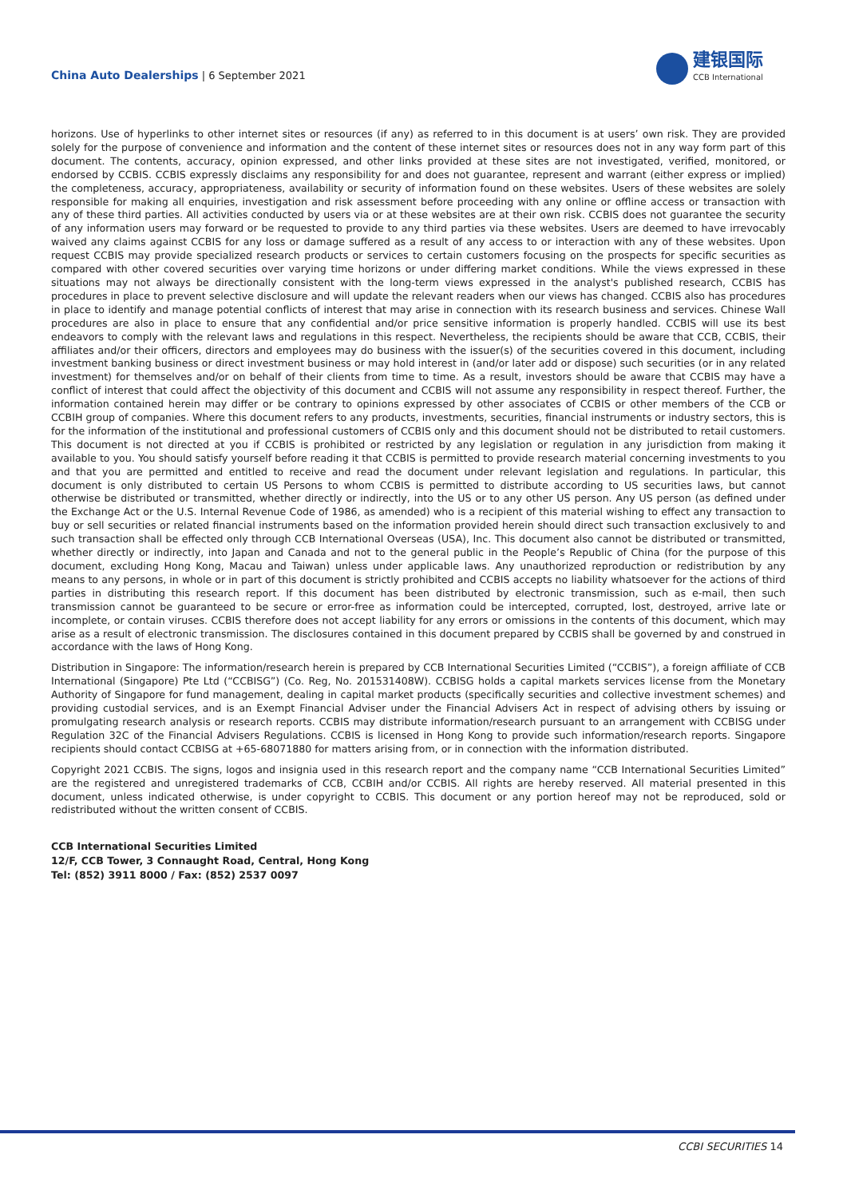China Auto Dealerships | 6 September 2021
建银国际
CCB International
horizons. Use of hyperlinks to other internet sites or resources (if any) as referred to in this document is at users’ own risk. They are provided solely for the purpose of convenience and information and the content of these internet sites or resources does not in any way form part of this document. The contents, accuracy, opinion expressed, and other links provided at these sites are not investigated, verified, monitored, or endorsed by CCBIS. CCBIS expressly disclaims any responsibility for and does not guarantee, represent and warrant (either express or implied) the completeness, accuracy, appropriateness, availability or security of information found on these websites. Users of these websites are solely responsible for making all enquiries, investigation and risk assessment before proceeding with any online or offline access or transaction with any of these third parties. All activities conducted by users via or at these websites are at their own risk. CCBIS does not guarantee the security of any information users may forward or be requested to provide to any third parties via these websites. Users are deemed to have irrevocably waived any claims against CCBIS for any loss or damage suffered as a result of any access to or interaction with any of these websites. Upon request CCBIS may provide specialized research products or services to certain customers focusing on the prospects for specific securities as compared with other covered securities over varying time horizons or under differing market conditions. While the views expressed in these situations may not always be directionally consistent with the long-term views expressed in the analyst's published research, CCBIS has procedures in place to prevent selective disclosure and will update the relevant readers when our views has changed. CCBIS also has procedures in place to identify and manage potential conflicts of interest that may arise in connection with its research business and services. Chinese Wall procedures are also in place to ensure that any confidential and/or price sensitive information is properly handled. CCBIS will use its best endeavors to comply with the relevant laws and regulations in this respect. Nevertheless, the recipients should be aware that CCB, CCBIS, their affiliates and/or their officers, directors and employees may do business with the issuer(s) of the securities covered in this document, including investment banking business or direct investment business or may hold interest in (and/or later add or dispose) such securities (or in any related investment) for themselves and/or on behalf of their clients from time to time. As a result, investors should be aware that CCBIS may have a conflict of interest that could affect the objectivity of this document and CCBIS will not assume any responsibility in respect thereof. Further, the information contained herein may differ or be contrary to opinions expressed by other associates of CCBIS or other members of the CCB or CCBIH group of companies. Where this document refers to any products, investments, securities, financial instruments or industry sectors, this is for the information of the institutional and professional customers of CCBIS only and this document should not be distributed to retail customers. This document is not directed at you if CCBIS is prohibited or restricted by any legislation or regulation in any jurisdiction from making it available to you. You should satisfy yourself before reading it that CCBIS is permitted to provide research material concerning investments to you and that you are permitted and entitled to receive and read the document under relevant legislation and regulations. In particular, this document is only distributed to certain US Persons to whom CCBIS is permitted to distribute according to US securities laws, but cannot otherwise be distributed or transmitted, whether directly or indirectly, into the US or to any other US person. Any US person (as defined under the Exchange Act or the U.S. Internal Revenue Code of 1986, as amended) who is a recipient of this material wishing to effect any transaction to buy or sell securities or related financial instruments based on the information provided herein should direct such transaction exclusively to and such transaction shall be effected only through CCB International Overseas (USA), Inc. This document also cannot be distributed or transmitted, whether directly or indirectly, into Japan and Canada and not to the general public in the People’s Republic of China (for the purpose of this document, excluding Hong Kong, Macau and Taiwan) unless under applicable laws. Any unauthorized reproduction or redistribution by any means to any persons, in whole or in part of this document is strictly prohibited and CCBIS accepts no liability whatsoever for the actions of third parties in distributing this research report. If this document has been distributed by electronic transmission, such as e-mail, then such transmission cannot be guaranteed to be secure or error-free as information could be intercepted, corrupted, lost, destroyed, arrive late or incomplete, or contain viruses. CCBIS therefore does not accept liability for any errors or omissions in the contents of this document, which may arise as a result of electronic transmission. The disclosures contained in this document prepared by CCBIS shall be governed by and construed in accordance with the laws of Hong Kong.
Distribution in Singapore: The information/research herein is prepared by CCB International Securities Limited (“CCBIS”), a foreign affiliate of CCB International (Singapore) Pte Ltd (“CCBISG”) (Co. Reg, No. 201531408W). CCBISG holds a capital markets services license from the Monetary Authority of Singapore for fund management, dealing in capital market products (specifically securities and collective investment schemes) and providing custodial services, and is an Exempt Financial Adviser under the Financial Advisers Act in respect of advising others by issuing or promulgating research analysis or research reports. CCBIS may distribute information/research pursuant to an arrangement with CCBISG under Regulation 32C of the Financial Advisers Regulations. CCBIS is licensed in Hong Kong to provide such information/research reports. Singapore recipients should contact CCBISG at +65-68071880 for matters arising from, or in connection with the information distributed.
Copyright 2021 CCBIS. The signs, logos and insignia used in this research report and the company name “CCB International Securities Limited” are the registered and unregistered trademarks of CCB, CCBIH and/or CCBIS. All rights are hereby reserved. All material presented in this document, unless indicated otherwise, is under copyright to CCBIS. This document or any portion hereof may not be reproduced, sold or redistributed without the written consent of CCBIS.
CCB International Securities Limited
12/F, CCB Tower, 3 Connaught Road, Central, Hong Kong
Tel: (852) 3911 8000 / Fax: (852) 2537 0097
CCBI SECURITIES 14